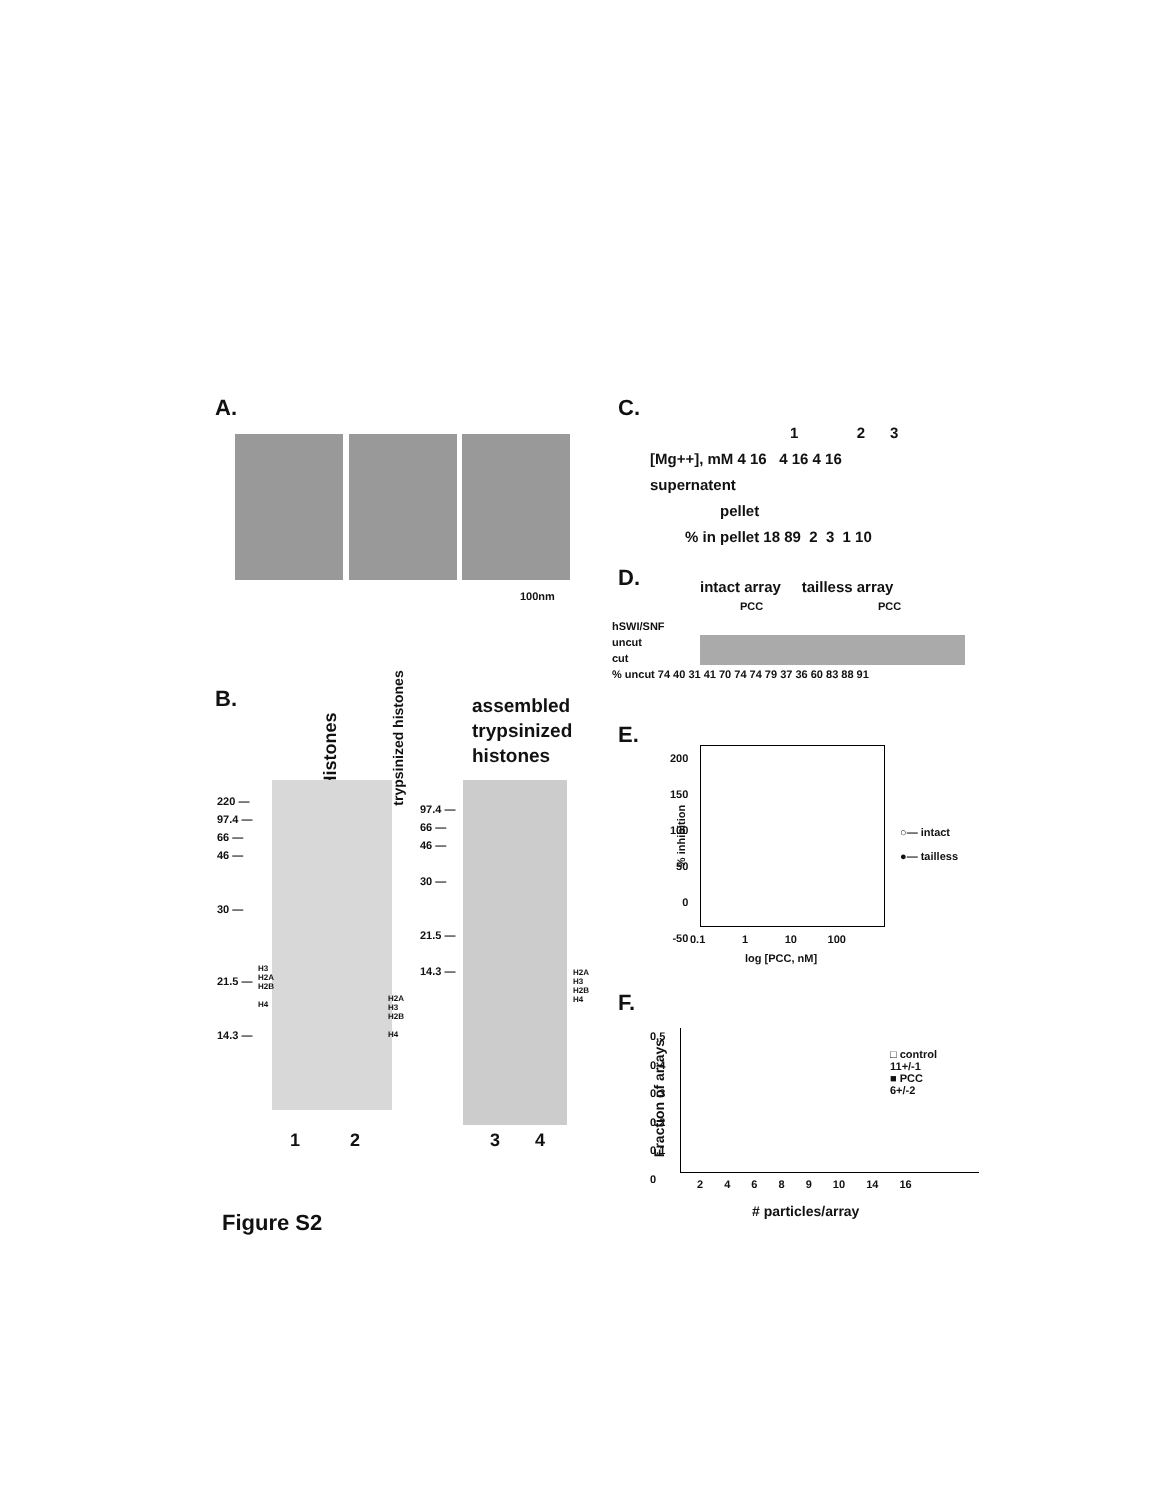A.
100nm
C.
1 2 3
[Mg++], mM 4 16 4 16 4 16
supernatent
pellet
% in pellet 18 89 2 3 1 10
D.
intact array tailless array
hSWI/SNF
uncut
cut
% uncut 74 40 31 41 70 74 74 79 37 36 60 83 88 91
PCC PCC
E.
200
150
100
50
0
-50
0.1 1 10 100
log [PCC, nM]
% inhibition
○— intact
●— tailless
F.
0.5
0.4
0.3
0.2
0.1
0
2 4 6 8 9 10 14 16
# particles/array
Fraction of arrays
□ control
11+/-1
■ PCC
6+/-2
B.
Histones
trypsinized histones
220 —
97.4 —
66 —
46 —
30 —
21.5 —
14.3 —
H3
H2A
H2B
H4
H2A
H3
H2B
H4
1 2
assembled
trypsinized
histones
97.4 —
66 —
46 —
30 —
21.5 —
14.3 —
H2A
H3
H2B
H4
3 4
Figure S2